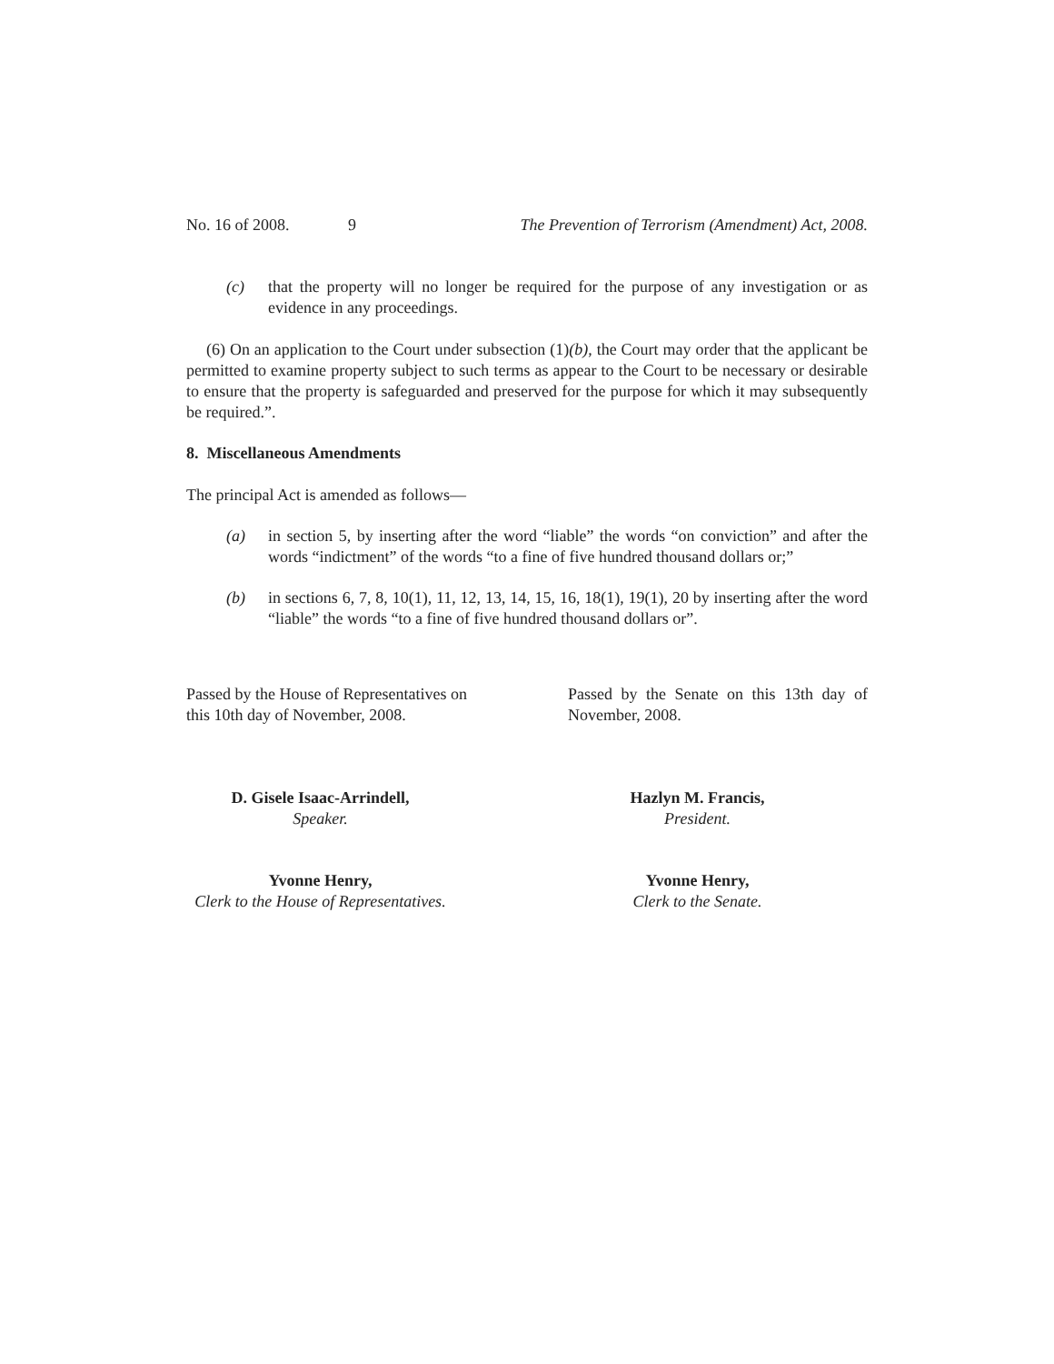No. 16 of 2008. 9 The Prevention of Terrorism (Amendment) Act, 2008.
(c) that the property will no longer be required for the purpose of any investigation or as evidence in any proceedings.
(6) On an application to the Court under subsection (1)(b), the Court may order that the applicant be permitted to examine property subject to such terms as appear to the Court to be necessary or desirable to ensure that the property is safeguarded and preserved for the purpose for which it may subsequently be required.”.
8. Miscellaneous Amendments
The principal Act is amended as follows—
(a) in section 5, by inserting after the word “liable” the words “on conviction” and after the words “indictment” of the words “to a fine of five hundred thousand dollars or;”
(b) in sections 6, 7, 8, 10(1), 11, 12, 13, 14, 15, 16, 18(1), 19(1), 20 by inserting after the word “liable” the words “to a fine of five hundred thousand dollars or”.
Passed by the House of Representatives on this 10th day of November, 2008.
Passed by the Senate on this 13th day of November, 2008.
D. Gisele Isaac-Arrindell,
Speaker.
Hazlyn M. Francis,
President.
Yvonne Henry,
Clerk to the House of Representatives.
Yvonne Henry,
Clerk to the Senate.